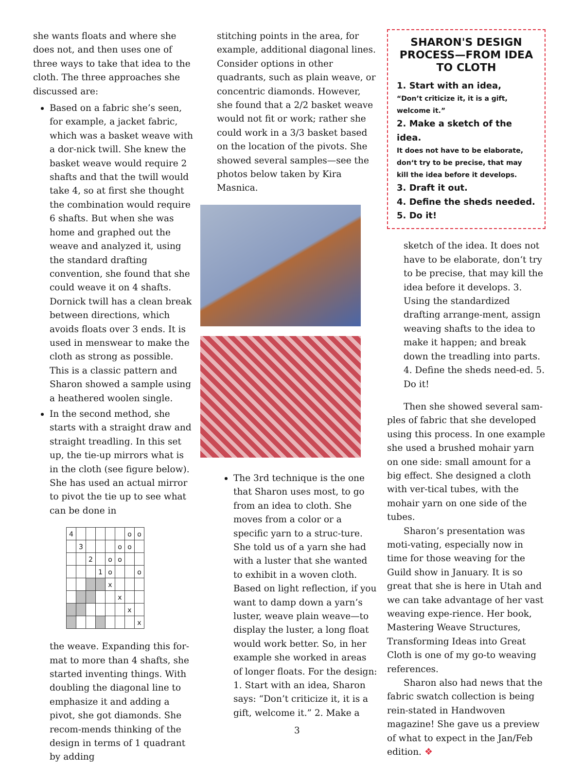she wants floats and where she does not, and then uses one of three ways to take that idea to the cloth. The three approaches she discussed are:
Based on a fabric she’s seen, for example, a jacket fabric, which was a basket weave with a dor-nick twill. She knew the basket weave would require 2 shafts and that the twill would take 4, so at first she thought the combination would require 6 shafts. But when she was home and graphed out the weave and analyzed it, using the standard drafting convention, she found that she could weave it on 4 shafts. Dornick twill has a clean break between directions, which avoids floats over 3 ends. It is used in menswear to make the cloth as strong as possible. This is a classic pattern and Sharon showed a sample using a heathered woolen single.
In the second method, she starts with a straight draw and straight treadling. In this set up, the tie-up mirrors what is in the cloth (see figure below). She has used an actual mirror to pivot the tie up to see what can be done in
| 4 | | | | | | o | o |
| | 3 | | | | o | o | |
| | | 2 | | o | o | | |
| | | | 1 | o | | | o |
| | | | | x | | | |
| | | | | | x | | |
| | | | | | | x | |
| | | | | | | | x |
the weave. Expanding this for-mat to more than 4 shafts, she started inventing things. With doubling the diagonal line to emphasize it and adding a pivot, she got diamonds. She recom-mends thinking of the design in terms of 1 quadrant by adding
stitching points in the area, for example, additional diagonal lines. Consider options in other quadrants, such as plain weave, or concentric diamonds. However, she found that a 2/2 basket weave would not fit or work; rather she could work in a 3/3 basket based on the location of the pivots. She showed several samples—see the photos below taken by Kira Masnica.
The 3rd technique is the one that Sharon uses most, to go from an idea to cloth. She moves from a color or a specific yarn to a struc-ture. She told us of a yarn she had with a luster that she wanted to exhibit in a woven cloth. Based on light reflection, if you want to damp down a yarn’s luster, weave plain weave—to display the luster, a long float would work better. So, in her example she worked in areas of longer floats. For the design: 1. Start with an idea, Sharon says: “Don’t criticize it, it is a gift, welcome it.” 2. Make a
3
SHARON'S DESIGN PROCESS—FROM IDEA TO CLOTH
1. Start with an idea,
“Don’t criticize it, it is a gift, welcome it.”
2. Make a sketch of the idea.
It does not have to be elaborate, don‘t try to be precise, that may kill the idea before it develops.
3. Draft it out.
4. Define the sheds needed.
5. Do it!
sketch of the idea. It does not have to be elaborate, don‘t try to be precise, that may kill the idea before it develops. 3. Using the standardized drafting arrange-ment, assign weaving shafts to the idea to make it happen; and break down the treadling into parts. 4. Define the sheds need-ed. 5. Do it!
Then she showed several sam-ples of fabric that she developed using this process. In one example she used a brushed mohair yarn on one side: small amount for a big effect. She designed a cloth with ver-tical tubes, with the mohair yarn on one side of the tubes.
Sharon’s presentation was moti-vating, especially now in time for those weaving for the Guild show in January. It is so great that she is here in Utah and we can take advantage of her vast weaving expe-rience. Her book, Mastering Weave Structures, Transforming Ideas into Great Cloth is one of my go-to weaving references.
Sharon also had news that the fabric swatch collection is being rein-stated in Handwoven magazine! She gave us a preview of what to expect in the Jan/Feb edition. ❖